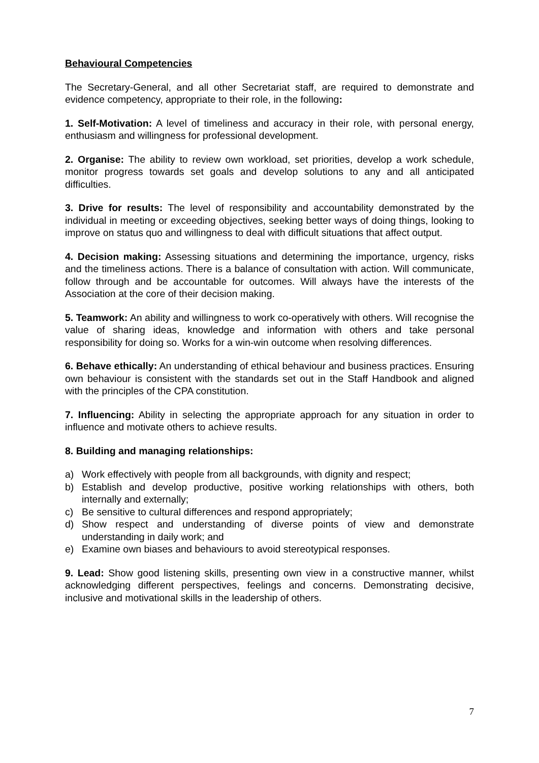Behavioural Competencies
The Secretary-General, and all other Secretariat staff, are required to demonstrate and evidence competency, appropriate to their role, in the following:
1. Self-Motivation: A level of timeliness and accuracy in their role, with personal energy, enthusiasm and willingness for professional development.
2. Organise: The ability to review own workload, set priorities, develop a work schedule, monitor progress towards set goals and develop solutions to any and all anticipated difficulties.
3. Drive for results: The level of responsibility and accountability demonstrated by the individual in meeting or exceeding objectives, seeking better ways of doing things, looking to improve on status quo and willingness to deal with difficult situations that affect output.
4. Decision making: Assessing situations and determining the importance, urgency, risks and the timeliness actions. There is a balance of consultation with action. Will communicate, follow through and be accountable for outcomes. Will always have the interests of the Association at the core of their decision making.
5. Teamwork: An ability and willingness to work co-operatively with others. Will recognise the value of sharing ideas, knowledge and information with others and take personal responsibility for doing so. Works for a win-win outcome when resolving differences.
6. Behave ethically: An understanding of ethical behaviour and business practices. Ensuring own behaviour is consistent with the standards set out in the Staff Handbook and aligned with the principles of the CPA constitution.
7. Influencing: Ability in selecting the appropriate approach for any situation in order to influence and motivate others to achieve results.
8. Building and managing relationships:
a) Work effectively with people from all backgrounds, with dignity and respect;
b) Establish and develop productive, positive working relationships with others, both internally and externally;
c) Be sensitive to cultural differences and respond appropriately;
d) Show respect and understanding of diverse points of view and demonstrate understanding in daily work; and
e) Examine own biases and behaviours to avoid stereotypical responses.
9. Lead: Show good listening skills, presenting own view in a constructive manner, whilst acknowledging different perspectives, feelings and concerns. Demonstrating decisive, inclusive and motivational skills in the leadership of others.
7